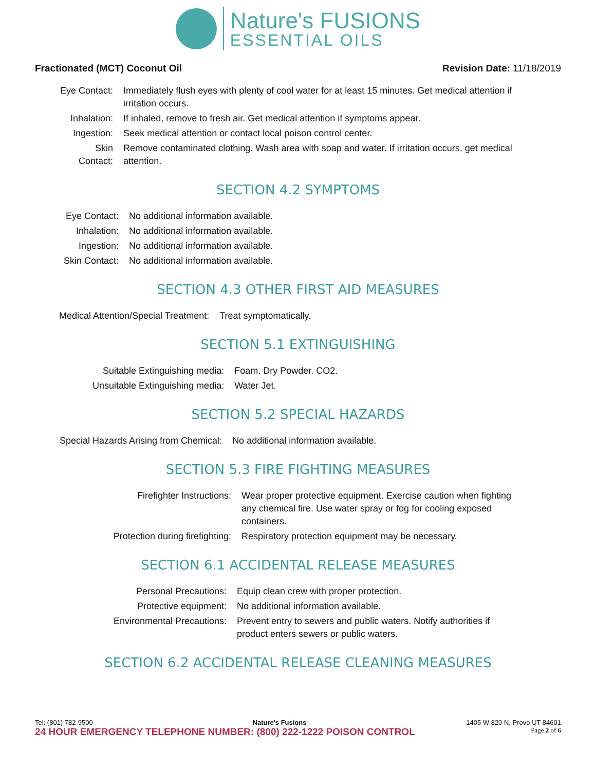Nature's FUSIONS
ESSENTIAL OILS
Fractionated (MCT) Coconut Oil Revision Date: 11/18/2019
| Eye Contact: | Immediately flush eyes with plenty of cool water for at least 15 minutes. Get medical attention if irritation occurs. |
| Inhalation: | If inhaled, remove to fresh air. Get medical attention if symptoms appear. |
| Ingestion: | Seek medical attention or contact local poison control center. |
| Skin Contact: | Remove contaminated clothing. Wash area with soap and water. If irritation occurs, get medical attention. |
SECTION 4.2 SYMPTOMS
| Eye Contact: | No additional information available. |
| Inhalation: | No additional information available. |
| Ingestion: | No additional information available. |
| Skin Contact: | No additional information available. |
SECTION 4.3 OTHER FIRST AID MEASURES
| Medical Attention/Special Treatment: | Treat symptomatically. |
SECTION 5.1 EXTINGUISHING
| Suitable Extinguishing media: | Foam. Dry Powder. CO2. |
| Unsuitable Extinguishing media: | Water Jet. |
SECTION 5.2 SPECIAL HAZARDS
| Special Hazards Arising from Chemical: | No additional information available. |
SECTION 5.3 FIRE FIGHTING MEASURES
| Firefighter Instructions: | Wear proper protective equipment. Exercise caution when fighting any chemical fire. Use water spray or fog for cooling exposed containers. |
| Protection during firefighting: | Respiratory protection equipment may be necessary. |
SECTION 6.1 ACCIDENTAL RELEASE MEASURES
| Personal Precautions: | Equip clean crew with proper protection. |
| Protective equipment: | No additional information available. |
| Environmental Precautions: | Prevent entry to sewers and public waters. Notify authorities if product enters sewers or public waters. |
SECTION 6.2 ACCIDENTAL RELEASE CLEANING MEASURES
Tel: (801) 782-9500 Nature's Fusions 1405 W 820 N, Provo UT 84601
24 HOUR EMERGENCY TELEPHONE NUMBER: (800) 222-1222 POISON CONTROL Page 2 of 6